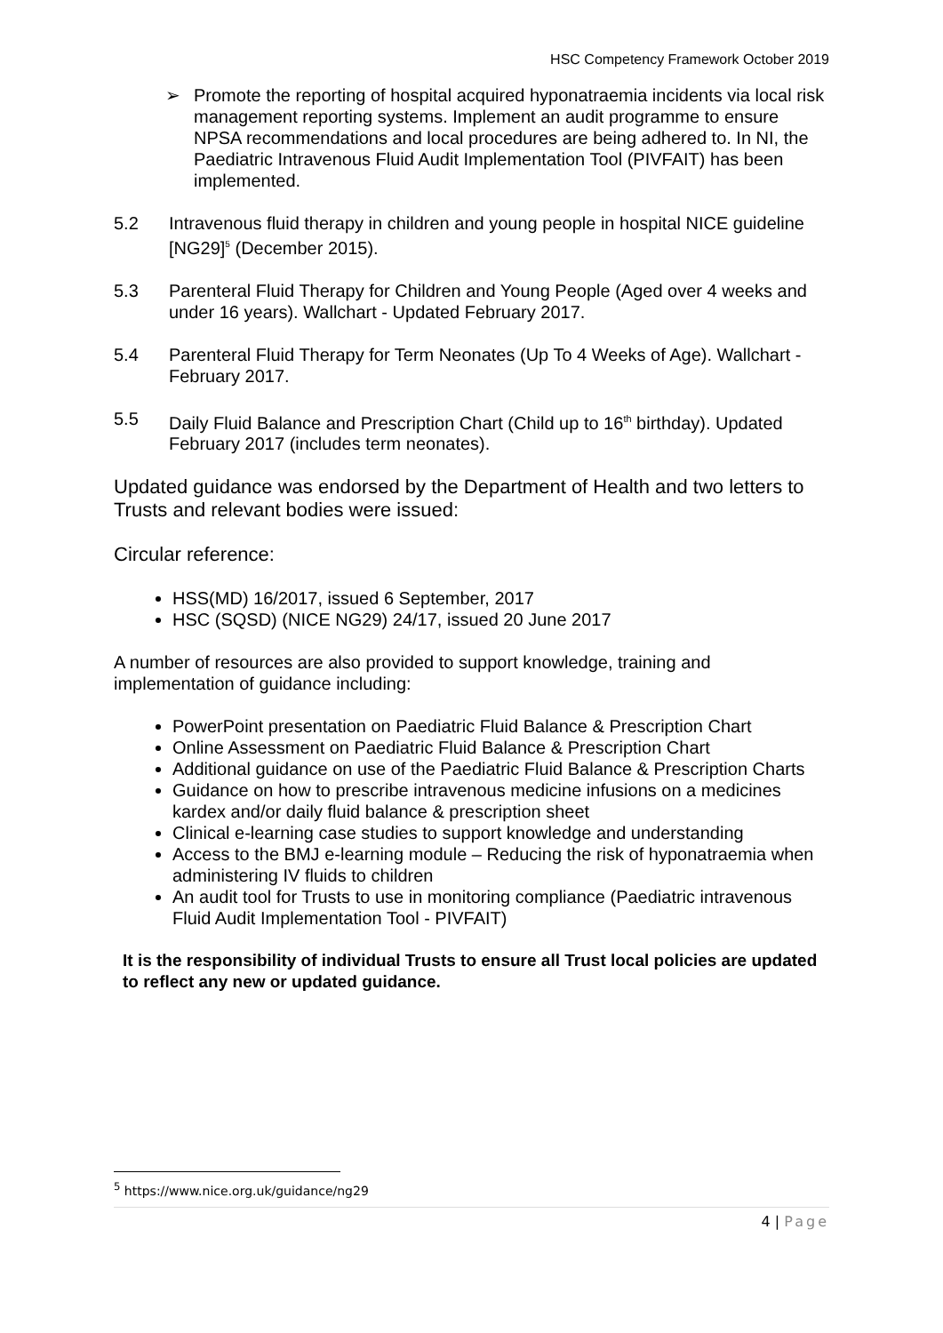HSC Competency Framework October 2019
➢ Promote the reporting of hospital acquired hyponatraemia incidents via local risk management reporting systems. Implement an audit programme to ensure NPSA recommendations and local procedures are being adhered to. In NI, the Paediatric Intravenous Fluid Audit Implementation Tool (PIVFAIT) has been implemented.
5.2 Intravenous fluid therapy in children and young people in hospital NICE guideline [NG29]<sup>5</sup> (December 2015).
5.3 Parenteral Fluid Therapy for Children and Young People (Aged over 4 weeks and under 16 years). Wallchart - Updated February 2017.
5.4 Parenteral Fluid Therapy for Term Neonates (Up To 4 Weeks of Age). Wallchart - February 2017.
5.5 Daily Fluid Balance and Prescription Chart (Child up to 16<sup>th</sup> birthday). Updated February 2017 (includes term neonates).
Updated guidance was endorsed by the Department of Health and two letters to Trusts and relevant bodies were issued:
Circular reference:
HSS(MD) 16/2017, issued 6 September, 2017
HSC (SQSD) (NICE NG29) 24/17, issued 20 June 2017
A number of resources are also provided to support knowledge, training and implementation of guidance including:
PowerPoint presentation on Paediatric Fluid Balance & Prescription Chart
Online Assessment on Paediatric Fluid Balance & Prescription Chart
Additional guidance on use of the Paediatric Fluid Balance & Prescription Charts
Guidance on how to prescribe intravenous medicine infusions on a medicines kardex and/or daily fluid balance & prescription sheet
Clinical e-learning case studies to support knowledge and understanding
Access to the BMJ e-learning module – Reducing the risk of hyponatraemia when administering IV fluids to children
An audit tool for Trusts to use in monitoring compliance (Paediatric intravenous Fluid Audit Implementation Tool - PIVFAIT)
It is the responsibility of individual Trusts to ensure all Trust local policies are updated to reflect any new or updated guidance.
<sup>5</sup> https://www.nice.org.uk/guidance/ng29
4 | Page